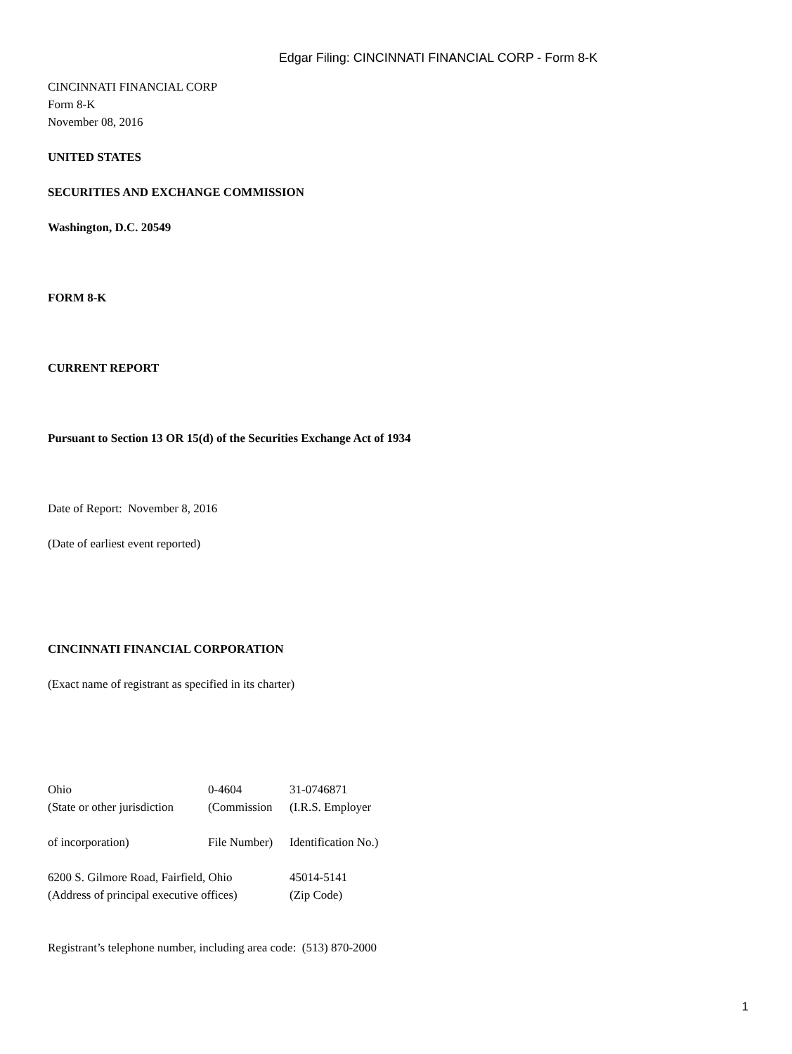Edgar Filing: CINCINNATI FINANCIAL CORP - Form 8-K
CINCINNATI FINANCIAL CORP
Form 8-K
November 08, 2016
UNITED STATES
SECURITIES AND EXCHANGE COMMISSION
Washington, D.C. 20549
FORM 8-K
CURRENT REPORT
Pursuant to Section 13 OR 15(d) of the Securities Exchange Act of 1934
Date of Report: November 8, 2016
(Date of earliest event reported)
CINCINNATI FINANCIAL CORPORATION
(Exact name of registrant as specified in its charter)
| Ohio | 0-4604 | 31-0746871 |
| (State or other jurisdiction | (Commission | (I.R.S. Employer |
| of incorporation) | File Number) | Identification No.) |
| 6200 S. Gilmore Road, Fairfield, Ohio | 45014-5141 |
| (Address of principal executive offices) | (Zip Code) |
Registrant’s telephone number, including area code: (513) 870-2000
1